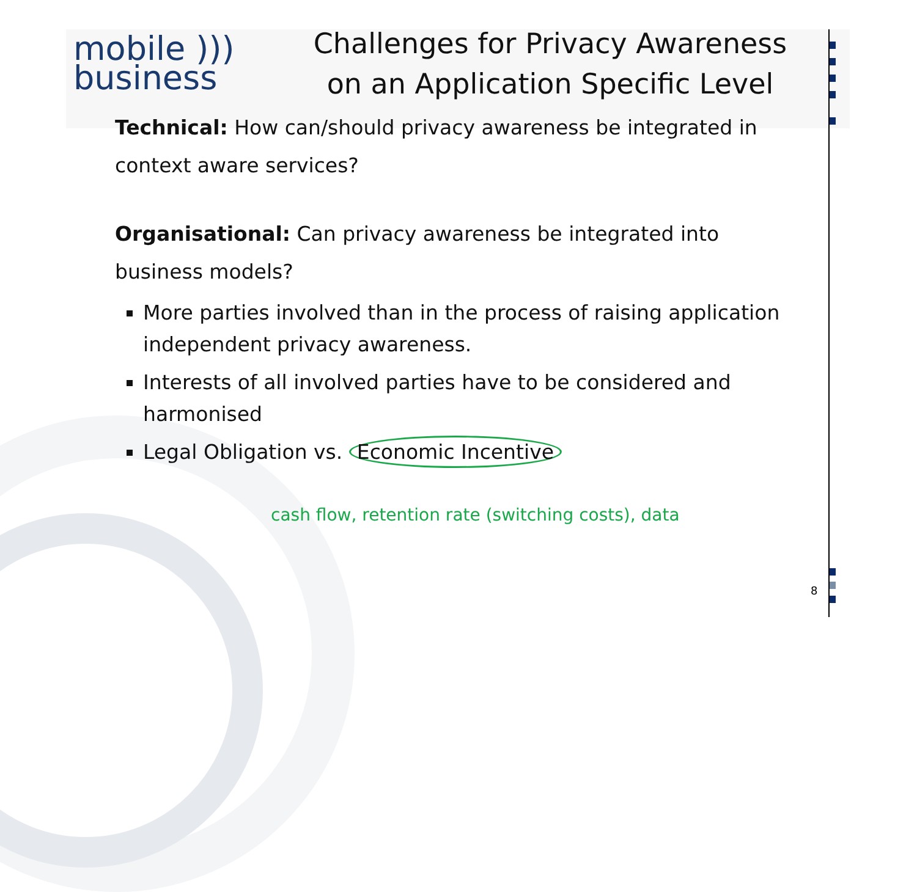mobile )))
business
Challenges for Privacy Awareness
on an Application Specific Level
Technical: How can/should privacy awareness be integrated in context aware services?
Organisational: Can privacy awareness be integrated into business models?
More parties involved than in the process of raising application independent privacy awareness.
Interests of all involved parties have to be considered and harmonised
Legal Obligation vs. Economic Incentive
cash flow, retention rate (switching costs), data
8